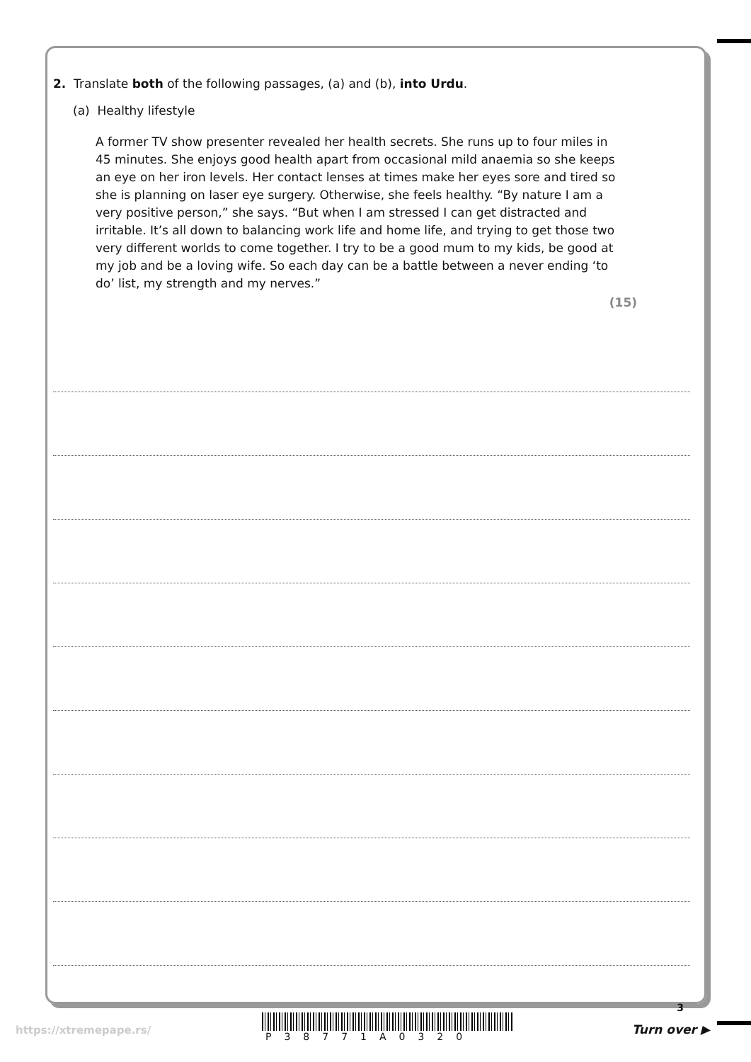2. Translate both of the following passages, (a) and (b), into Urdu.
(a) Healthy lifestyle
A former TV show presenter revealed her health secrets. She runs up to four miles in 45 minutes. She enjoys good health apart from occasional mild anaemia so she keeps an eye on her iron levels. Her contact lenses at times make her eyes sore and tired so she is planning on laser eye surgery. Otherwise, she feels healthy. “By nature I am a very positive person,” she says. “But when I am stressed I can get distracted and irritable. It’s all down to balancing work life and home life, and trying to get those two very different worlds to come together. I try to be a good mum to my kids, be good at my job and be a loving wife. So each day can be a battle between a never ending ‘to do’ list, my strength and my nerves.”
(15)
3
https://xtremepape.rs/
P38771A0320
Turn over ▶